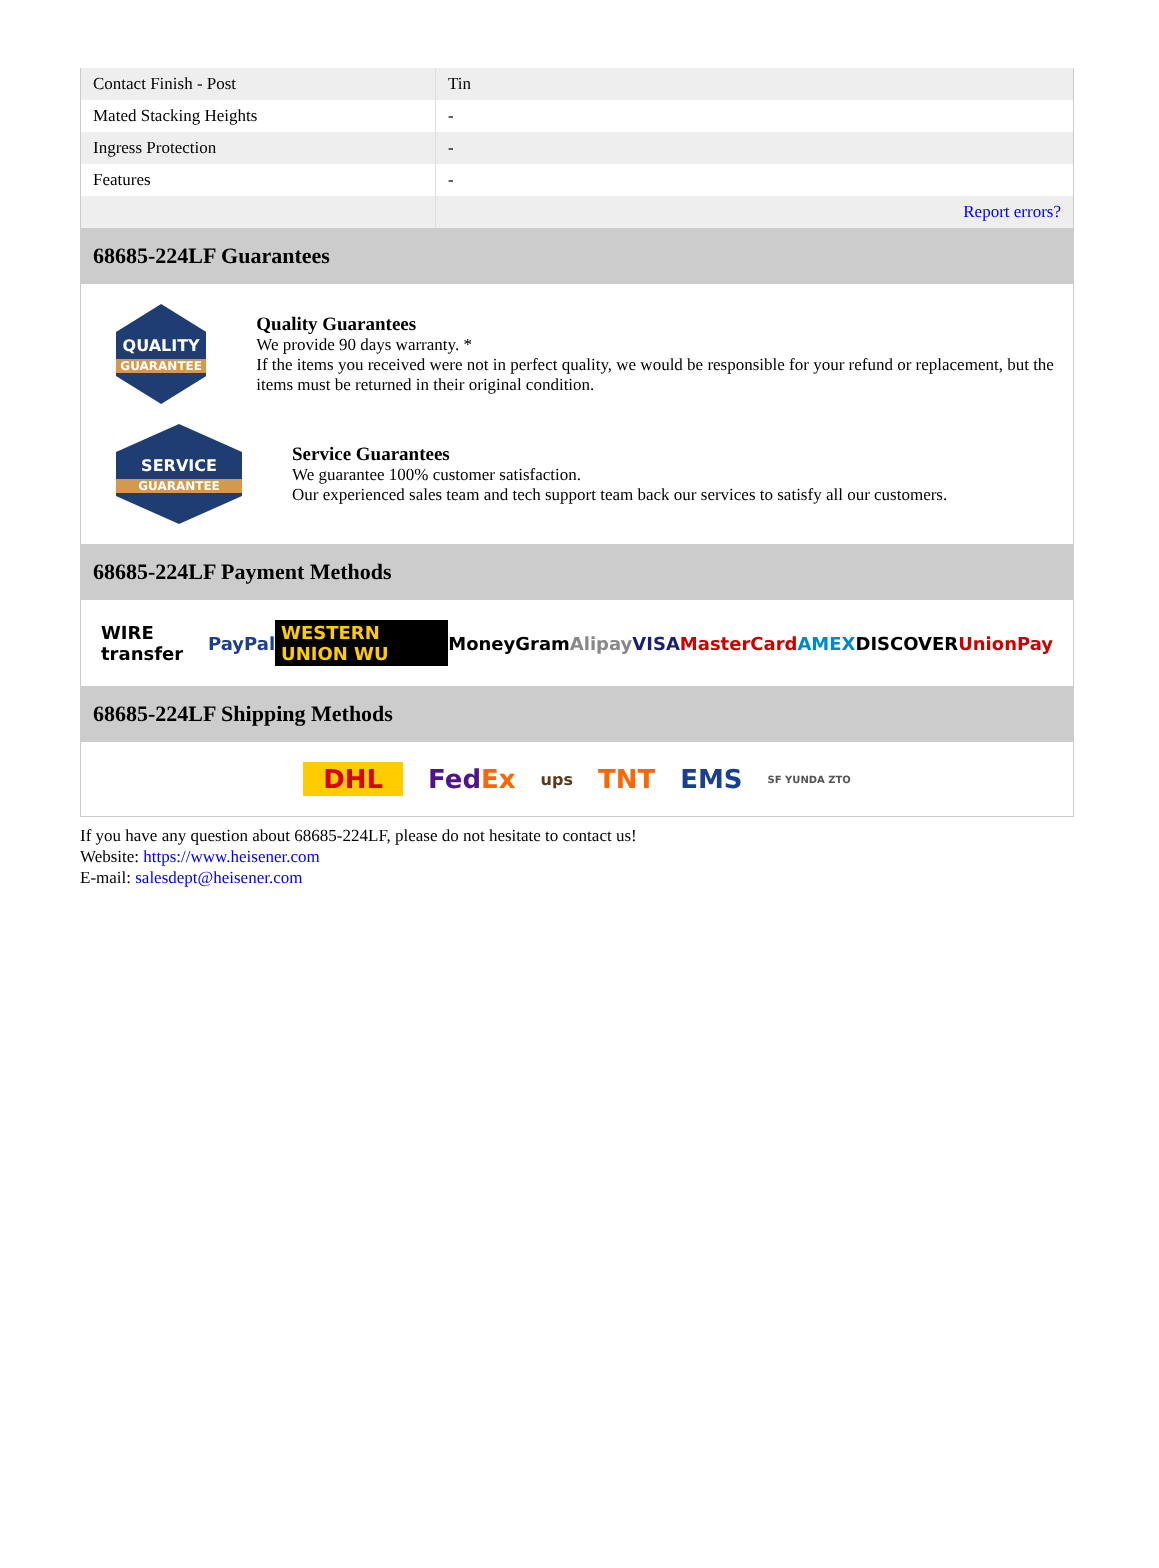| Contact Finish - Post | Tin |
| Mated Stacking Heights | - |
| Ingress Protection | - |
| Features | - |
| | Report errors? |
68685-224LF Guarantees
QUALITY
GUARANTEE
Quality Guarantees
We provide 90 days warranty. *
If the items you received were not in perfect quality, we would be responsible for your refund or replacement, but the items must be returned in their original condition.
SERVICE
GUARANTEE
Service Guarantees
We guarantee 100% customer satisfaction.
Our experienced sales team and tech support team back our services to satisfy all our customers.
68685-224LF Payment Methods
WIRE transfer PayPal WESTERN UNION WU MoneyGram Alipay VISA MasterCard AMEX DISCOVER UnionPay
68685-224LF Shipping Methods
DHL FedEx ups TNT EMS SF YUNDA ZTO
If you have any question about 68685-224LF, please do not hesitate to contact us!
Website: https://www.heisener.com
E-mail: salesdept@heisener.com